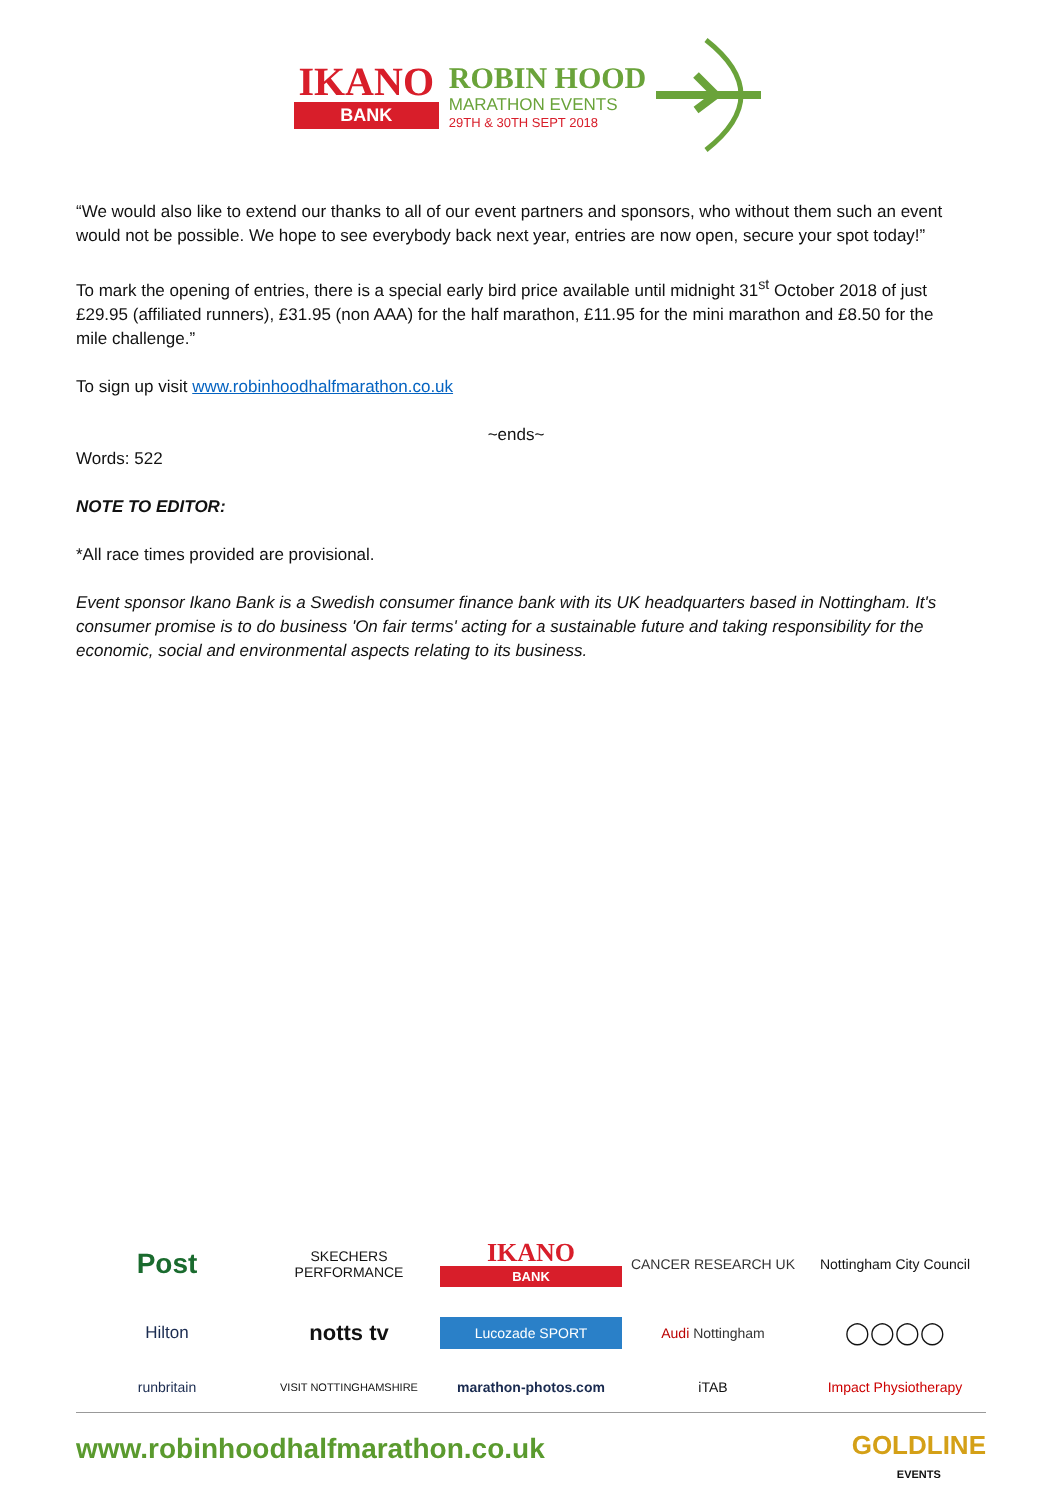IKANO
BANK
ROBIN HOOD
MARATHON EVENTS
29TH & 30TH SEPT 2018
“We would also like to extend our thanks to all of our event partners and sponsors, who without them such an event would not be possible. We hope to see everybody back next year, entries are now open, secure your spot today!”
To mark the opening of entries, there is a special early bird price available until midnight 31<sup>st</sup> October 2018 of just £29.95 (affiliated runners), £31.95 (non AAA) for the half marathon, £11.95 for the mini marathon and £8.50 for the mile challenge.”
To sign up visit www.robinhoodhalfmarathon.co.uk
~ends~
Words: 522
NOTE TO EDITOR:
*All race times provided are provisional.
Event sponsor Ikano Bank is a Swedish consumer finance bank with its UK headquarters based in Nottingham. It's consumer promise is to do business 'On fair terms' acting for a sustainable future and taking responsibility for the economic, social and environmental aspects relating to its business.
Post
SKECHERS PERFORMANCE
IKANO
BANK
CANCER RESEARCH UK
Nottingham City Council
Hilton
notts tv
Lucozade SPORT
Audi Nottingham
◯◯◯◯
runbritain
VISIT NOTTINGHAMSHIRE
marathon-photos.com
iTAB
Impact Physiotherapy
www.robinhoodhalfmarathon.co.uk
GOLDLINE
EVENTS